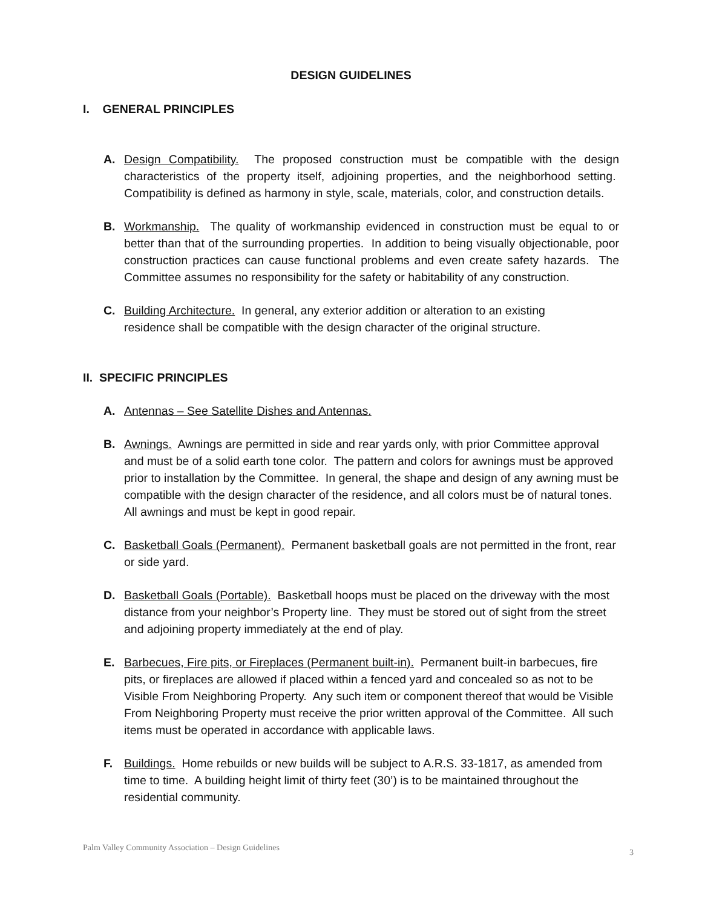DESIGN GUIDELINES
I. GENERAL PRINCIPLES
A. Design Compatibility. The proposed construction must be compatible with the design characteristics of the property itself, adjoining properties, and the neighborhood setting. Compatibility is defined as harmony in style, scale, materials, color, and construction details.
B. Workmanship. The quality of workmanship evidenced in construction must be equal to or better than that of the surrounding properties. In addition to being visually objectionable, poor construction practices can cause functional problems and even create safety hazards. The Committee assumes no responsibility for the safety or habitability of any construction.
C. Building Architecture. In general, any exterior addition or alteration to an existing
residence shall be compatible with the design character of the original structure.
II. SPECIFIC PRINCIPLES
A. Antennas – See Satellite Dishes and Antennas.
B. Awnings. Awnings are permitted in side and rear yards only, with prior Committee approval and must be of a solid earth tone color. The pattern and colors for awnings must be approved prior to installation by the Committee. In general, the shape and design of any awning must be compatible with the design character of the residence, and all colors must be of natural tones. All awnings and must be kept in good repair.
C. Basketball Goals (Permanent). Permanent basketball goals are not permitted in the front, rear or side yard.
D. Basketball Goals (Portable). Basketball hoops must be placed on the driveway with the most distance from your neighbor’s Property line. They must be stored out of sight from the street and adjoining property immediately at the end of play.
E. Barbecues, Fire pits, or Fireplaces (Permanent built-in). Permanent built-in barbecues, fire pits, or fireplaces are allowed if placed within a fenced yard and concealed so as not to be Visible From Neighboring Property. Any such item or component thereof that would be Visible From Neighboring Property must receive the prior written approval of the Committee. All such items must be operated in accordance with applicable laws.
F. Buildings. Home rebuilds or new builds will be subject to A.R.S. 33-1817, as amended from time to time. A building height limit of thirty feet (30’) is to be maintained throughout the residential community.
Palm Valley Community Association – Design Guidelines
3